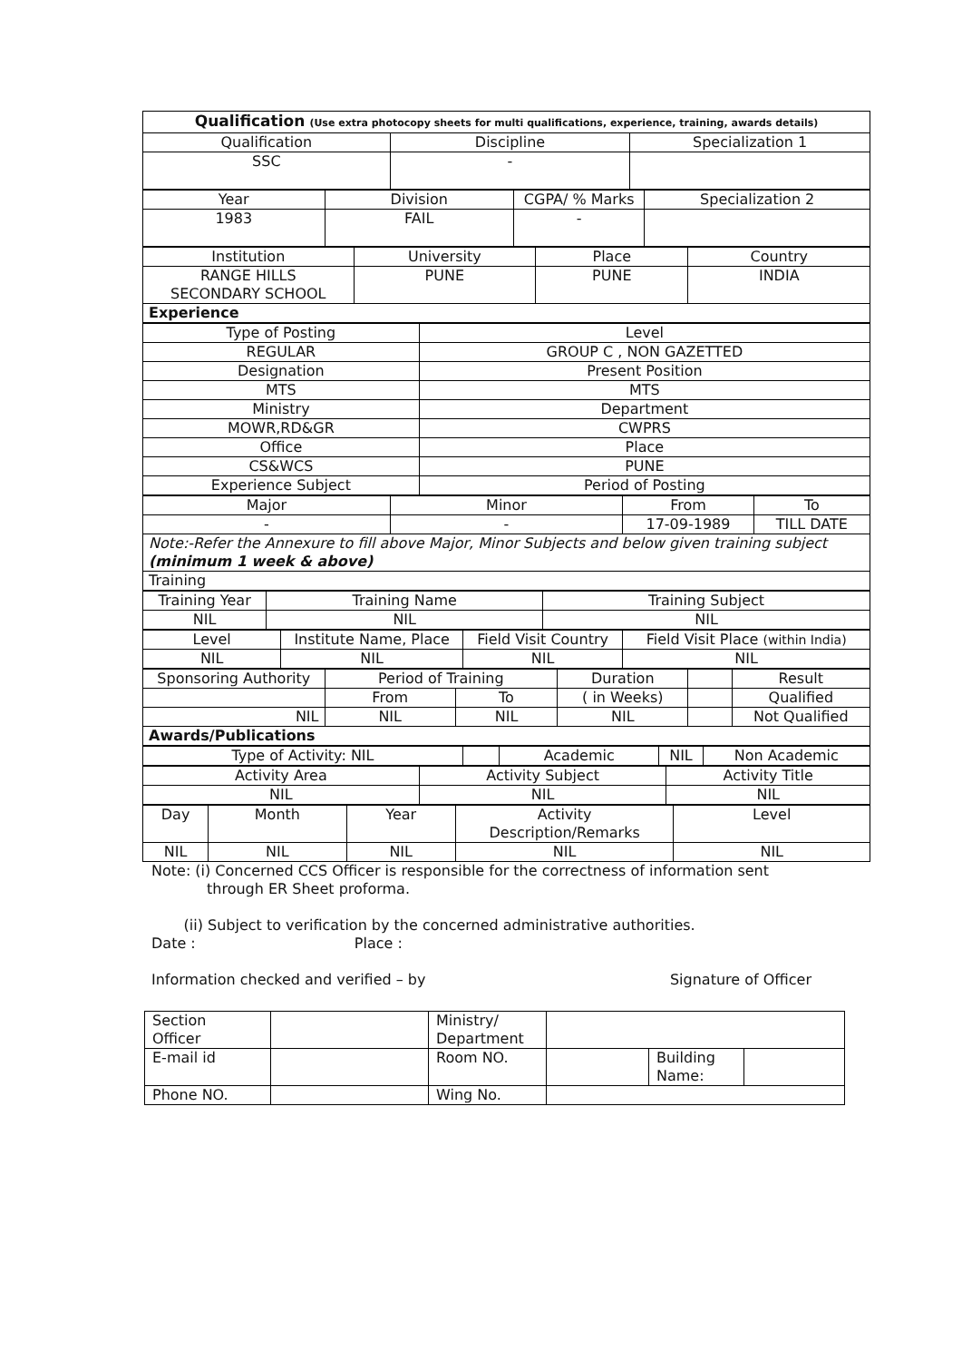| Qualification (Use extra photocopy sheets for multi qualifications, experience, training, awards details) | | |
| Qualification | Discipline | Specialization 1 |
| SSC | - | |
| Year | Division | CGPA/ % Marks | Specialization 2 |
| 1983 | FAIL | - | |
| Institution | University | Place | Country |
| RANGE HILLS SECONDARY SCHOOL | PUNE | PUNE | INDIA |
| Experience | | | |
| Type of Posting | Level |
| REGULAR | GROUP C , NON GAZETTED |
| Designation | Present Position |
| MTS | MTS |
| Ministry | Department |
| MOWR,RD&GR | CWPRS |
| Office | Place |
| CS&WCS | PUNE |
| Experience Subject | Period of Posting |
| Major | Minor | From | To |
| - | - | 17-09-1989 | TILL DATE |
| Note:-Refer the Annexure to fill above Major, Minor Subjects and below given training subject (minimum 1 week & above) | | | |
| Training | | | |
| Training Year | Training Name | Training Subject |
| NIL | NIL | NIL |
| Level | Institute Name, Place | Field Visit Country | Field Visit Place (within India) |
| NIL | NIL | NIL | NIL |
| Sponsoring Authority | Period of Training | | Duration | | Result |
| | From | To | ( in Weeks) | | Qualified |
| NIL | NIL | NIL | NIL | | Not Qualified |
| Awards/Publications | | | | | |
| Type of Activity: NIL | | Academic | NIL | Non Academic |
| Activity Area | Activity Subject | Activity Title |
| NIL | NIL | NIL |
| Day | Month | Year | Activity Description/Remarks | Level |
| NIL | NIL | NIL | NIL | NIL |
Note: (i) Concerned CCS Officer is responsible for the correctness of information sent
through ER Sheet proforma.
(ii) Subject to verification by the concerned administrative authorities.
Date : Place :
Information checked and verified – by Signature of Officer
| Section Officer | | Ministry/ Department | | | |
| E-mail id | | Room NO. | | Building Name: | |
| Phone NO. | | Wing No. | | | |